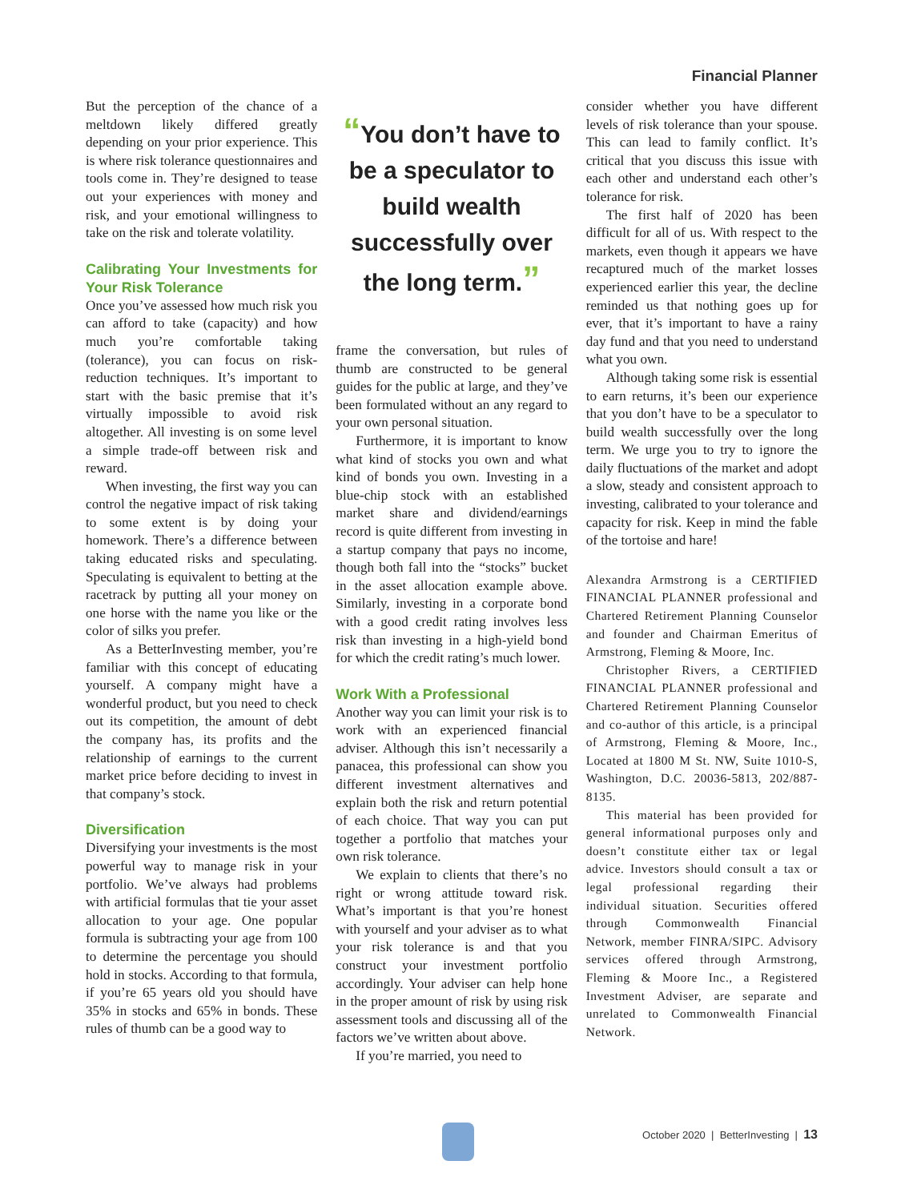Financial Planner
But the perception of the chance of a meltdown likely differed greatly depending on your prior experience. This is where risk tolerance questionnaires and tools come in. They’re designed to tease out your experiences with money and risk, and your emotional willingness to take on the risk and tolerate volatility.
Calibrating Your Investments for Your Risk Tolerance
Once you’ve assessed how much risk you can afford to take (capacity) and how much you’re comfortable taking (tolerance), you can focus on risk-reduction techniques. It’s important to start with the basic premise that it’s virtually impossible to avoid risk altogether. All investing is on some level a simple trade-off between risk and reward.
When investing, the first way you can control the negative impact of risk taking to some extent is by doing your homework. There’s a difference between taking educated risks and speculating. Speculating is equivalent to betting at the racetrack by putting all your money on one horse with the name you like or the color of silks you prefer.
As a BetterInvesting member, you’re familiar with this concept of educating yourself. A company might have a wonderful product, but you need to check out its competition, the amount of debt the company has, its profits and the relationship of earnings to the current market price before deciding to invest in that company’s stock.
Diversification
Diversifying your investments is the most powerful way to manage risk in your portfolio. We’ve always had problems with artificial formulas that tie your asset allocation to your age. One popular formula is subtracting your age from 100 to determine the percentage you should hold in stocks. According to that formula, if you’re 65 years old you should have 35% in stocks and 65% in bonds. These rules of thumb can be a good way to
“You don’t have to be a speculator to build wealth successfully over the long term.”
frame the conversation, but rules of thumb are constructed to be general guides for the public at large, and they’ve been formulated without an any regard to your own personal situation.
Furthermore, it is important to know what kind of stocks you own and what kind of bonds you own. Investing in a blue-chip stock with an established market share and dividend/earnings record is quite different from investing in a startup company that pays no income, though both fall into the “stocks” bucket in the asset allocation example above. Similarly, investing in a corporate bond with a good credit rating involves less risk than investing in a high-yield bond for which the credit rating’s much lower.
Work With a Professional
Another way you can limit your risk is to work with an experienced financial adviser. Although this isn’t necessarily a panacea, this professional can show you different investment alternatives and explain both the risk and return potential of each choice. That way you can put together a portfolio that matches your own risk tolerance.
We explain to clients that there’s no right or wrong attitude toward risk. What’s important is that you’re honest with yourself and your adviser as to what your risk tolerance is and that you construct your investment portfolio accordingly. Your adviser can help hone in the proper amount of risk by using risk assessment tools and discussing all of the factors we’ve written about above.
If you’re married, you need to
consider whether you have different levels of risk tolerance than your spouse. This can lead to family conflict. It’s critical that you discuss this issue with each other and understand each other’s tolerance for risk.
The first half of 2020 has been difficult for all of us. With respect to the markets, even though it appears we have recaptured much of the market losses experienced earlier this year, the decline reminded us that nothing goes up for ever, that it’s important to have a rainy day fund and that you need to understand what you own.
Although taking some risk is essential to earn returns, it’s been our experience that you don’t have to be a speculator to build wealth successfully over the long term. We urge you to try to ignore the daily fluctuations of the market and adopt a slow, steady and consistent approach to investing, calibrated to your tolerance and capacity for risk. Keep in mind the fable of the tortoise and hare!
Alexandra Armstrong is a CERTIFIED FINANCIAL PLANNER professional and Chartered Retirement Planning Counselor and founder and Chairman Emeritus of Armstrong, Fleming & Moore, Inc.
Christopher Rivers, a CERTIFIED FINANCIAL PLANNER professional and Chartered Retirement Planning Counselor and co-author of this article, is a principal of Armstrong, Fleming & Moore, Inc., Located at 1800 M St. NW, Suite 1010-S, Washington, D.C. 20036-5813, 202/887-8135.
This material has been provided for general informational purposes only and doesn’t constitute either tax or legal advice. Investors should consult a tax or legal professional regarding their individual situation. Securities offered through Commonwealth Financial Network, member FINRA/SIPC. Advisory services offered through Armstrong, Fleming & Moore Inc., a Registered Investment Adviser, are separate and unrelated to Commonwealth Financial Network.
October 2020 | BetterInvesting | 13